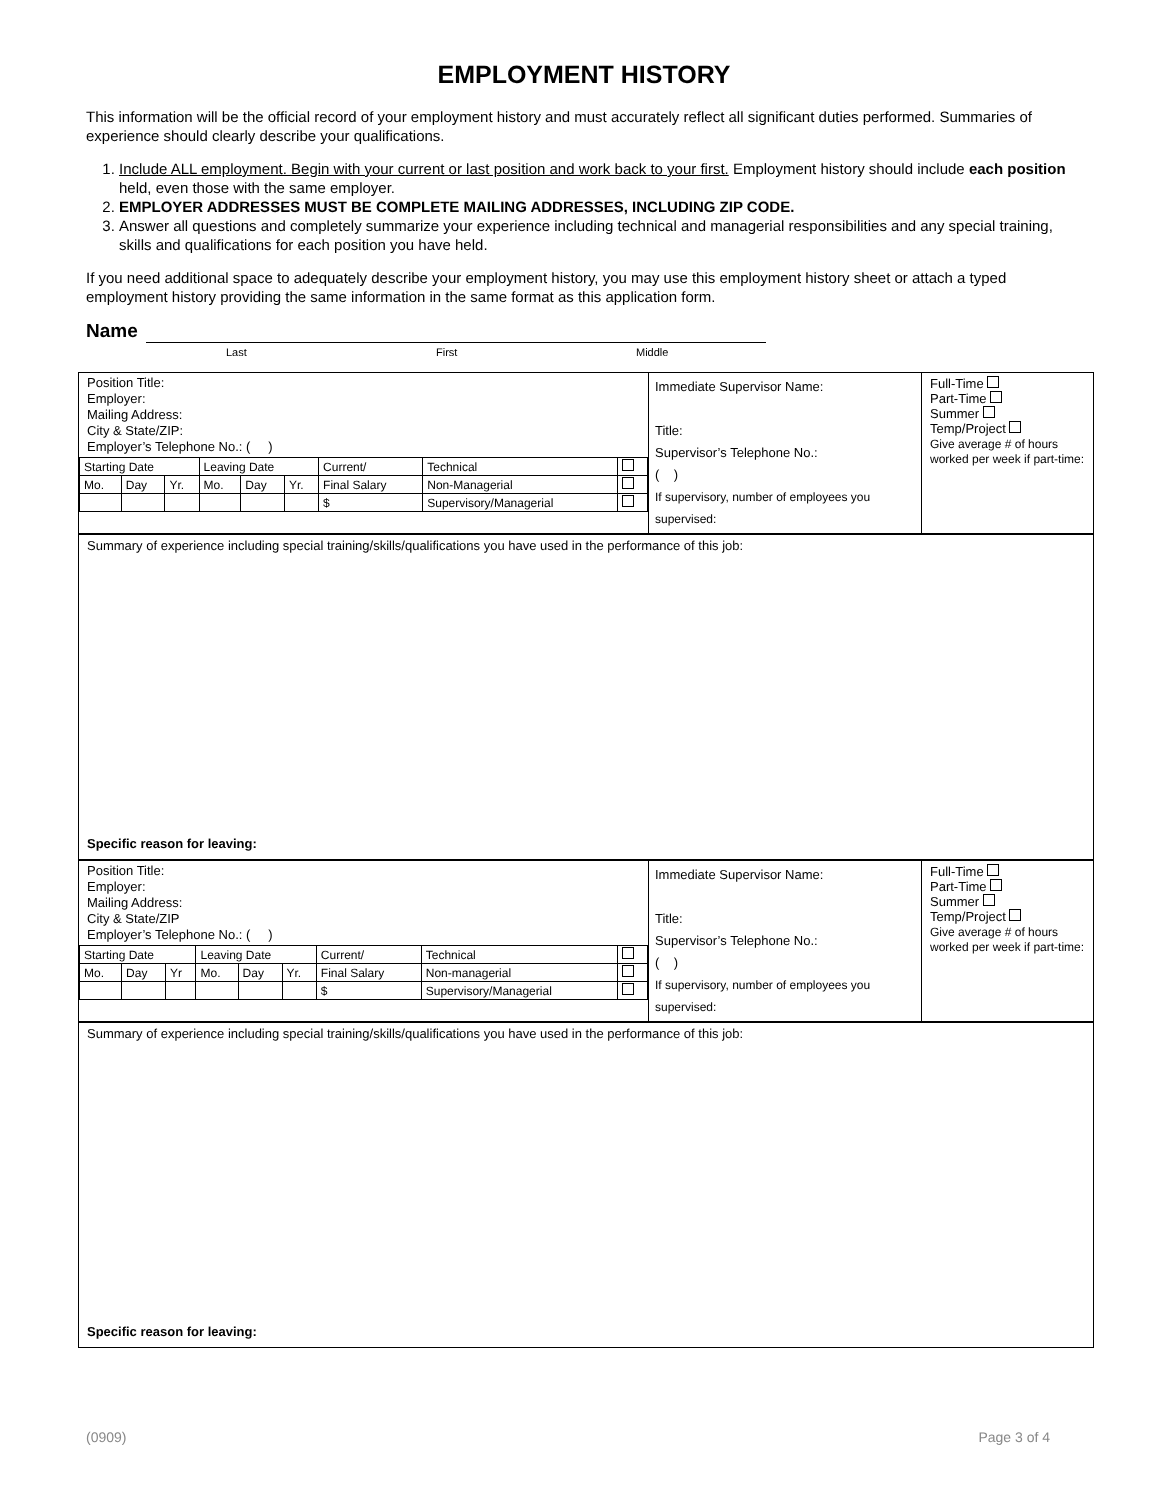EMPLOYMENT HISTORY
This information will be the official record of your employment history and must accurately reflect all significant duties performed. Summaries of experience should clearly describe your qualifications.
1. Include ALL employment. Begin with your current or last position and work back to your first. Employment history should include each position held, even those with the same employer.
2. EMPLOYER ADDRESSES MUST BE COMPLETE MAILING ADDRESSES, INCLUDING ZIP CODE.
3. Answer all questions and completely summarize your experience including technical and managerial responsibilities and any special training, skills and qualifications for each position you have held.
If you need additional space to adequately describe your employment history, you may use this employment history sheet or attach a typed employment history providing the same information in the same format as this application form.
Name
Last First Middle
Position Title:
Employer:
Mailing Address:
City & State/ZIP:
Employer’s Telephone No.: ( )
| Starting Date | | | Leaving Date | | | Current/ | Technical | |
| Mo. | Day | Yr. | Mo. | Day | Yr. | Final Salary | Non-Managerial | |
| | | | | | | $ | Supervisory/Managerial | |
Immediate Supervisor Name:
Title:
Supervisor’s Telephone No.:
( )
If supervisory, number of employees you supervised:
Full-Time
Part-Time
Summer
Temp/Project
Give average # of hours worked per week if part-time:
Summary of experience including special training/skills/qualifications you have used in the performance of this job:
Specific reason for leaving:
Position Title:
Employer:
Mailing Address:
City & State/ZIP
Employer’s Telephone No.: ( )
| Starting Date | | | Leaving Date | | | Current/ | Technical | |
| Mo. | Day | Yr | Mo. | Day | Yr. | Final Salary | Non-managerial | |
| | | | | | | $ | Supervisory/Managerial | |
Immediate Supervisor Name:
Title:
Supervisor’s Telephone No.:
( )
If supervisory, number of employees you supervised:
Full-Time
Part-Time
Summer
Temp/Project
Give average # of hours worked per week if part-time:
Summary of experience including special training/skills/qualifications you have used in the performance of this job:
Specific reason for leaving:
(0909) Page 3 of 4